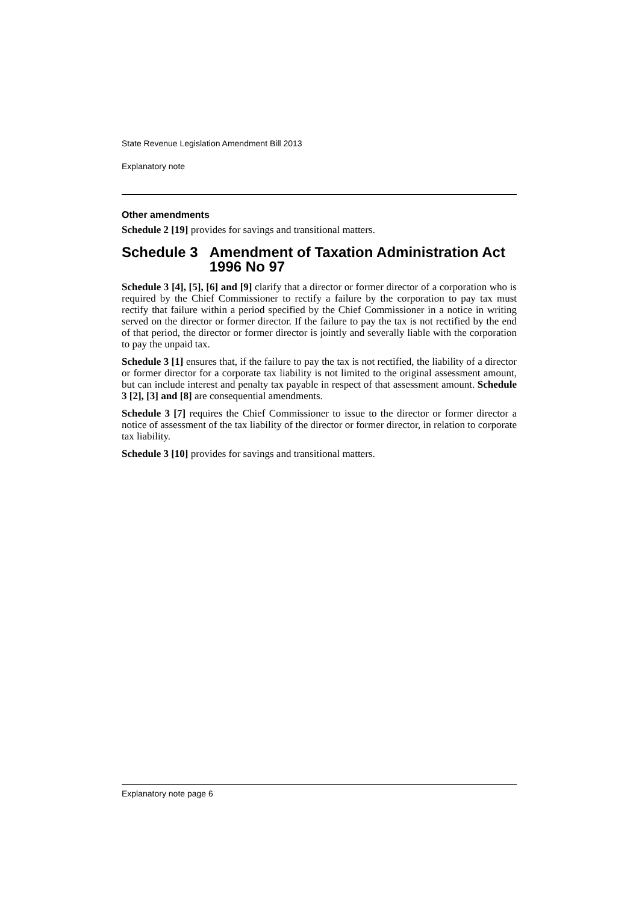State Revenue Legislation Amendment Bill 2013
Explanatory note
Other amendments
Schedule 2 [19] provides for savings and transitional matters.
Schedule 3 Amendment of Taxation Administration Act 1996 No 97
Schedule 3 [4], [5], [6] and [9] clarify that a director or former director of a corporation who is required by the Chief Commissioner to rectify a failure by the corporation to pay tax must rectify that failure within a period specified by the Chief Commissioner in a notice in writing served on the director or former director. If the failure to pay the tax is not rectified by the end of that period, the director or former director is jointly and severally liable with the corporation to pay the unpaid tax.
Schedule 3 [1] ensures that, if the failure to pay the tax is not rectified, the liability of a director or former director for a corporate tax liability is not limited to the original assessment amount, but can include interest and penalty tax payable in respect of that assessment amount. Schedule 3 [2], [3] and [8] are consequential amendments.
Schedule 3 [7] requires the Chief Commissioner to issue to the director or former director a notice of assessment of the tax liability of the director or former director, in relation to corporate tax liability.
Schedule 3 [10] provides for savings and transitional matters.
Explanatory note page 6